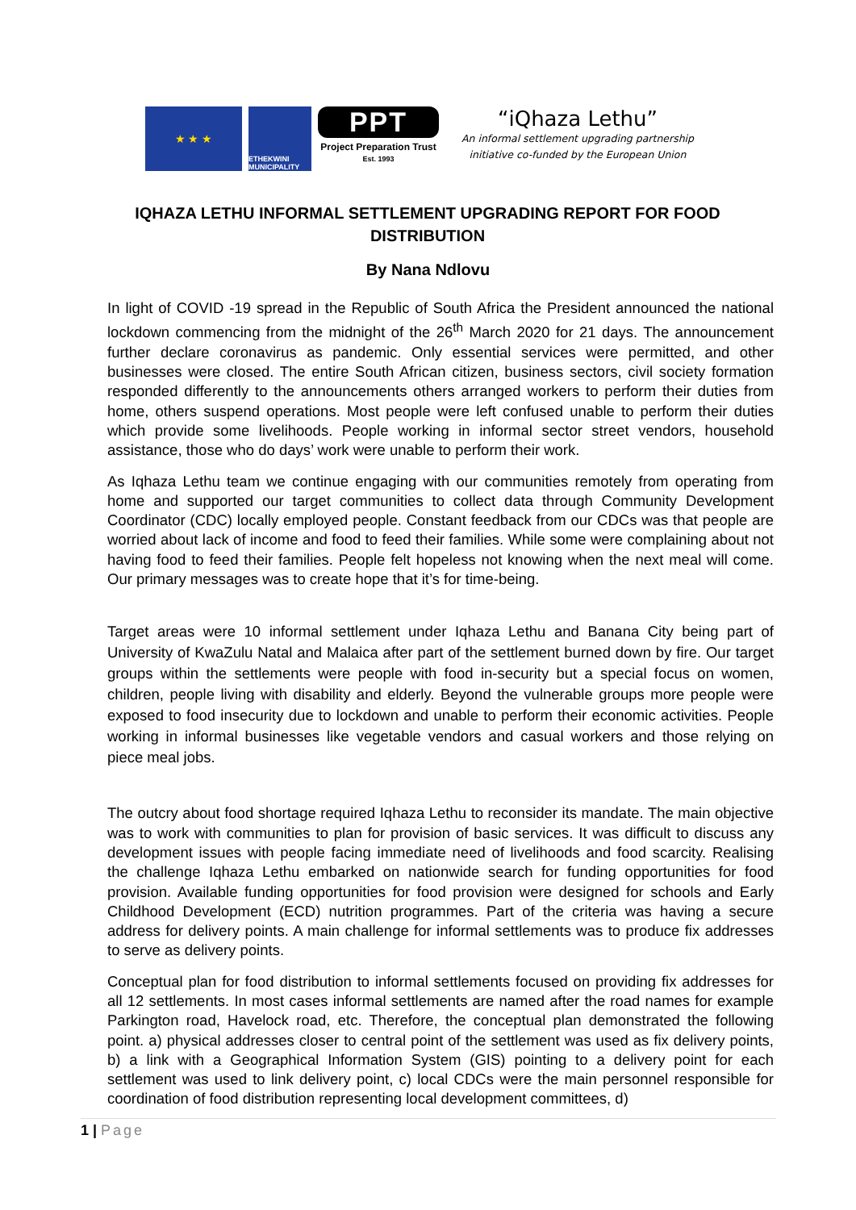★ ★ ★
ETHEKWINI MUNICIPALITY
PPT
Project Preparation Trust
Est. 1993
“iQhaza Lethu”
An informal settlement upgrading partnership
initiative co-funded by the European Union
IQHAZA LETHU INFORMAL SETTLEMENT UPGRADING REPORT FOR FOOD DISTRIBUTION
By Nana Ndlovu
In light of COVID -19 spread in the Republic of South Africa the President announced the national lockdown commencing from the midnight of the 26<sup>th</sup> March 2020 for 21 days. The announcement further declare coronavirus as pandemic. Only essential services were permitted, and other businesses were closed. The entire South African citizen, business sectors, civil society formation responded differently to the announcements others arranged workers to perform their duties from home, others suspend operations. Most people were left confused unable to perform their duties which provide some livelihoods. People working in informal sector street vendors, household assistance, those who do days’ work were unable to perform their work.
As Iqhaza Lethu team we continue engaging with our communities remotely from operating from home and supported our target communities to collect data through Community Development Coordinator (CDC) locally employed people. Constant feedback from our CDCs was that people are worried about lack of income and food to feed their families. While some were complaining about not having food to feed their families. People felt hopeless not knowing when the next meal will come. Our primary messages was to create hope that it’s for time-being.
Target areas were 10 informal settlement under Iqhaza Lethu and Banana City being part of University of KwaZulu Natal and Malaica after part of the settlement burned down by fire. Our target groups within the settlements were people with food in-security but a special focus on women, children, people living with disability and elderly. Beyond the vulnerable groups more people were exposed to food insecurity due to lockdown and unable to perform their economic activities. People working in informal businesses like vegetable vendors and casual workers and those relying on piece meal jobs.
The outcry about food shortage required Iqhaza Lethu to reconsider its mandate. The main objective was to work with communities to plan for provision of basic services. It was difficult to discuss any development issues with people facing immediate need of livelihoods and food scarcity. Realising the challenge Iqhaza Lethu embarked on nationwide search for funding opportunities for food provision. Available funding opportunities for food provision were designed for schools and Early Childhood Development (ECD) nutrition programmes. Part of the criteria was having a secure address for delivery points. A main challenge for informal settlements was to produce fix addresses to serve as delivery points.
Conceptual plan for food distribution to informal settlements focused on providing fix addresses for all 12 settlements. In most cases informal settlements are named after the road names for example Parkington road, Havelock road, etc. Therefore, the conceptual plan demonstrated the following point. a) physical addresses closer to central point of the settlement was used as fix delivery points, b) a link with a Geographical Information System (GIS) pointing to a delivery point for each settlement was used to link delivery point, c) local CDCs were the main personnel responsible for coordination of food distribution representing local development committees, d)
1 | Page